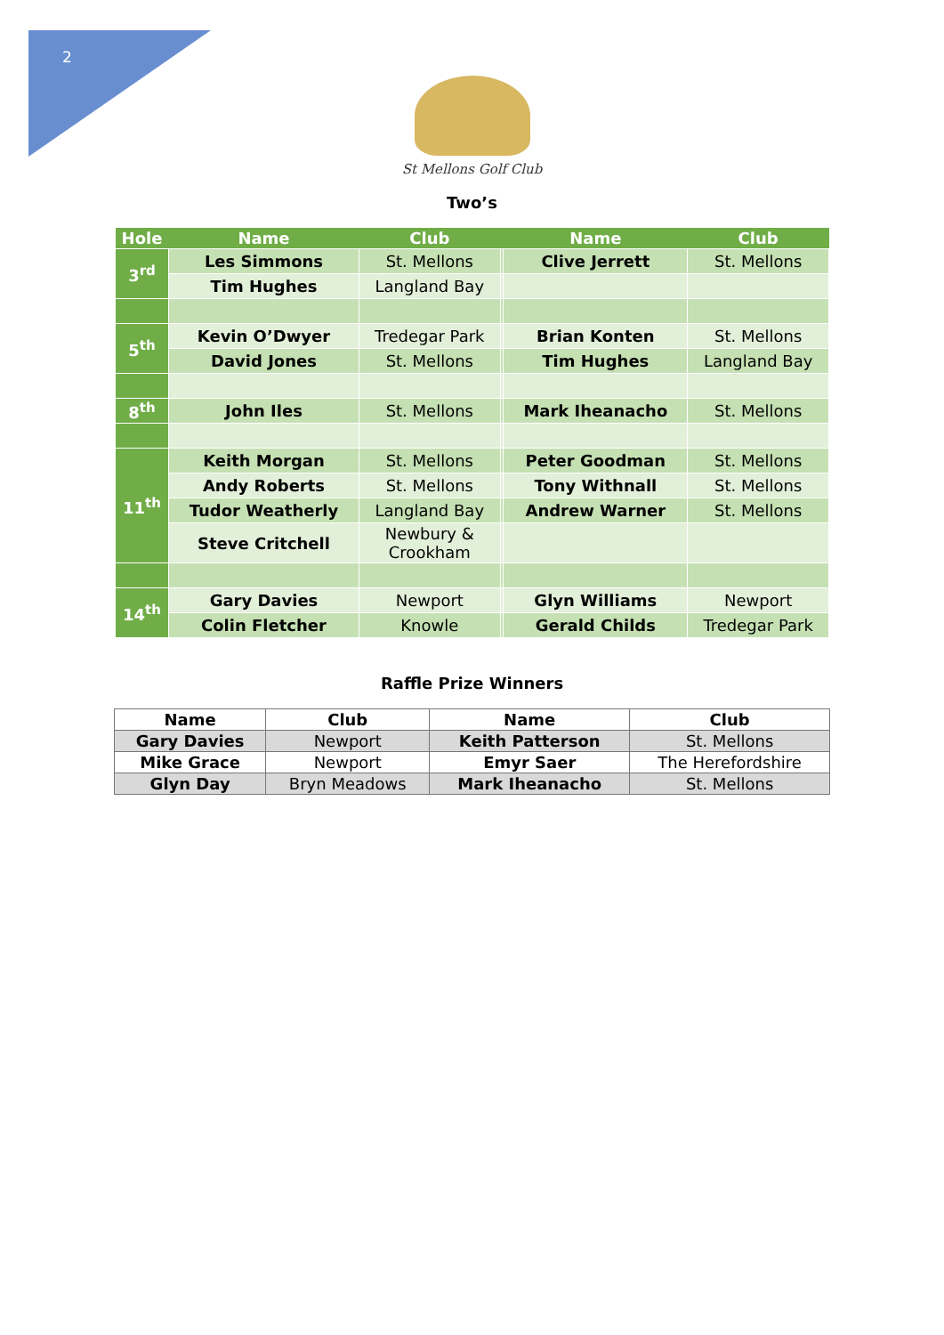2
St Mellons Golf Club
Two’s
| Hole | Name | Club | | Name | Club |
| --- | --- | --- | --- | --- | --- |
| 3<sup>rd</sup> | Les Simmons | St. Mellons | | Clive Jerrett | St. Mellons |
| | Tim Hughes | Langland Bay | | | |
| 5<sup>th</sup> | Kevin O’Dwyer | Tredegar Park | | Brian Konten | St. Mellons |
| | David Jones | St. Mellons | | Tim Hughes | Langland Bay |
| 8<sup>th</sup> | John Iles | St. Mellons | | Mark Iheanacho | St. Mellons |
| 11<sup>th</sup> | Keith Morgan | St. Mellons | | Peter Goodman | St. Mellons |
| | Andy Roberts | St. Mellons | | Tony Withnall | St. Mellons |
| | Tudor Weatherly | Langland Bay | | Andrew Warner | St. Mellons |
| | Steve Critchell | Newbury & Crookham | | | |
| 14<sup>th</sup> | Gary Davies | Newport | | Glyn Williams | Newport |
| | Colin Fletcher | Knowle | | Gerald Childs | Tredegar Park |
Raffle Prize Winners
| Name | Club | Name | Club |
| --- | --- | --- | --- |
| Gary Davies | Newport | Keith Patterson | St. Mellons |
| Mike Grace | Newport | Emyr Saer | The Herefordshire |
| Glyn Day | Bryn Meadows | Mark Iheanacho | St. Mellons |